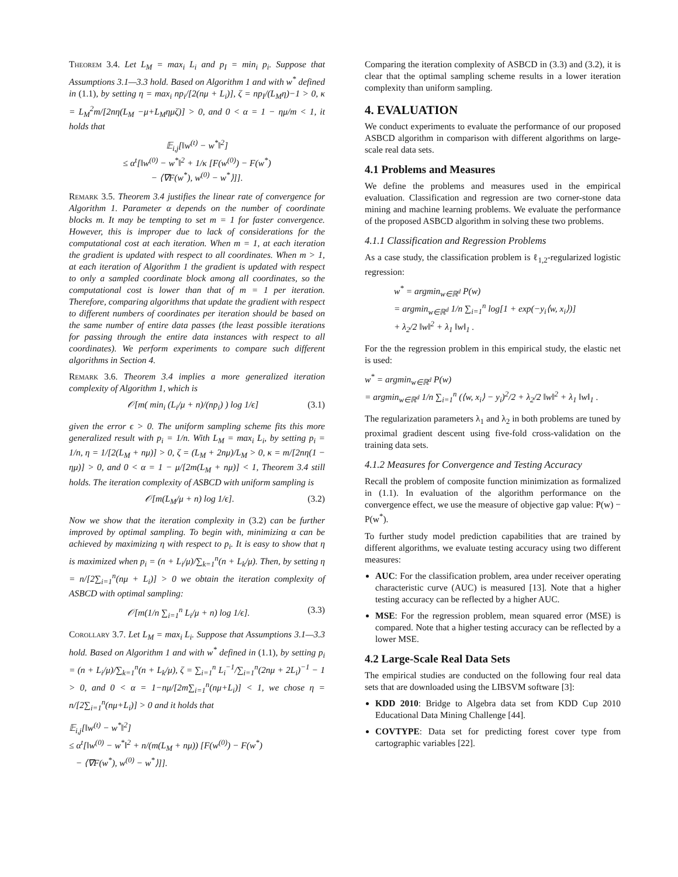Theorem 3.4. Let L<sub>M</sub> = max<sub>i</sub> L<sub>i</sub> and p<sub>I</sub> = min<sub>i</sub> p<sub>i</sub>. Suppose that Assumptions 3.1—3.3 hold. Based on Algorithm 1 and with w<sup>*</sup> defined in (1.1), by setting η = max<sub>i</sub> np<sub>i</sub>/[2(nμ + L<sub>i</sub>)], ζ = np<sub>I</sub>/(L<sub>M</sub>η)−1 > 0, κ = L<sub>M</sub><sup>2</sup>m/[2nη(L<sub>M</sub> −μ+L<sub>M</sub>ημζ)] > 0, and 0 < α = 1 − ημ/m < 1, it holds that
𝔼<sub>i,j</sub>[‖w<sup>(t)</sup> − w<sup>*</sup>‖<sup>2</sup>]
≤ α<sup>t</sup>[‖w<sup>(0)</sup> − w<sup>*</sup>‖<sup>2</sup> + 1/κ [F(w<sup>(0)</sup>) − F(w<sup>*</sup>)
− ⟨∇F(w<sup>*</sup>), w<sup>(0)</sup> − w<sup>*</sup>⟩]].
Remark 3.5. Theorem 3.4 justifies the linear rate of convergence for Algorithm 1. Parameter α depends on the number of coordinate blocks m. It may be tempting to set m = 1 for faster convergence. However, this is improper due to lack of considerations for the computational cost at each iteration. When m = 1, at each iteration the gradient is updated with respect to all coordinates. When m > 1, at each iteration of Algorithm 1 the gradient is updated with respect to only a sampled coordinate block among all coordinates, so the computational cost is lower than that of m = 1 per iteration. Therefore, comparing algorithms that update the gradient with respect to different numbers of coordinates per iteration should be based on the same number of entire data passes (the least possible iterations for passing through the entire data instances with respect to all coordinates). We perform experiments to compare such different algorithms in Section 4.
Remark 3.6. Theorem 3.4 implies a more generalized iteration complexity of Algorithm 1, which is
𝒪[m( min<sub>i</sub> (L<sub>i</sub>/μ + n)/(np<sub>i</sub>) ) log 1/ϵ] (3.1)
given the error ϵ > 0. The uniform sampling scheme fits this more generalized result with p<sub>i</sub> = 1/n. With L<sub>M</sub> = max<sub>i</sub> L<sub>i</sub>, by setting p<sub>i</sub> = 1/n, η = 1/[2(L<sub>M</sub> + nμ)] > 0, ζ = (L<sub>M</sub> + 2nμ)/L<sub>M</sub> > 0, κ = m/[2nη(1 − ημ)] > 0, and 0 < α = 1 − μ/[2m(L<sub>M</sub> + nμ)] < 1, Theorem 3.4 still holds. The iteration complexity of ASBCD with uniform sampling is
𝒪[m(L<sub>M</sub>/μ + n) log 1/ϵ]. (3.2)
Now we show that the iteration complexity in (3.2) can be further improved by optimal sampling. To begin with, minimizing α can be achieved by maximizing η with respect to p<sub>i</sub>. It is easy to show that η is maximized when p<sub>i</sub> = (n + L<sub>i</sub>/μ)/∑<sub>k=1</sub><sup>n</sup>(n + L<sub>k</sub>/μ). Then, by setting η = n/[2∑<sub>i=1</sub><sup>n</sup>(nμ + L<sub>i</sub>)] > 0 we obtain the iteration complexity of ASBCD with optimal sampling:
𝒪[m(1/n ∑<sub>i=1</sub><sup>n</sup> L<sub>i</sub>/μ + n) log 1/ϵ]. (3.3)
Corollary 3.7. Let L<sub>M</sub> = max<sub>i</sub> L<sub>i</sub>. Suppose that Assumptions 3.1—3.3 hold. Based on Algorithm 1 and with w<sup>*</sup> defined in (1.1), by setting p<sub>i</sub> = (n + L<sub>i</sub>/μ)/∑<sub>k=1</sub><sup>n</sup>(n + L<sub>k</sub>/μ), ζ = ∑<sub>i=1</sub><sup>n</sup> L<sub>i</sub><sup>−1</sup>/∑<sub>i=1</sub><sup>n</sup>(2nμ + 2L<sub>i</sub>)<sup>−1</sup> − 1 > 0, and 0 < α = 1−nμ/[2m∑<sub>i=1</sub><sup>n</sup>(nμ+L<sub>i</sub>)] < 1, we chose η = n/[2∑<sub>i=1</sub><sup>n</sup>(nμ+L<sub>i</sub>)] > 0 and it holds that
𝔼<sub>i,j</sub>[‖w<sup>(t)</sup> − w<sup>*</sup>‖<sup>2</sup>]
≤ α<sup>t</sup>[‖w<sup>(0)</sup> − w<sup>*</sup>‖<sup>2</sup> + n/(m(L<sub>M</sub> + nμ)) [F(w<sup>(0)</sup>) − F(w<sup>*</sup>)
− ⟨∇F(w<sup>*</sup>), w<sup>(0)</sup> − w<sup>*</sup>⟩]].
Comparing the iteration complexity of ASBCD in (3.3) and (3.2), it is clear that the optimal sampling scheme results in a lower iteration complexity than uniform sampling.
4. EVALUATION
We conduct experiments to evaluate the performance of our proposed ASBCD algorithm in comparison with different algorithms on large-scale real data sets.
4.1 Problems and Measures
We define the problems and measures used in the empirical evaluation. Classification and regression are two corner-stone data mining and machine learning problems. We evaluate the performance of the proposed ASBCD algorithm in solving these two problems.
4.1.1 Classification and Regression Problems
As a case study, the classification problem is ℓ<sub>1,2</sub>-regularized logistic regression:
w<sup>*</sup> = argmin<sub>w∈ℝ<sup>d</sup></sub> P(w)
= argmin<sub>w∈ℝ<sup>d</sup></sub> 1/n ∑<sub>i=1</sub><sup>n</sup> log[1 + exp(−y<sub>i</sub>⟨w, x<sub>i</sub>⟩)]
+ λ<sub>2</sub>/2 ‖w‖<sup>2</sup> + λ<sub>1</sub> ‖w‖<sub>1</sub> .
For the the regression problem in this empirical study, the elastic net is used:
w<sup>*</sup> = argmin<sub>w∈ℝ<sup>d</sup></sub> P(w)
= argmin<sub>w∈ℝ<sup>d</sup></sub> 1/n ∑<sub>i=1</sub><sup>n</sup> (⟨w, x<sub>i</sub>⟩ − y<sub>i</sub>)<sup>2</sup>/2 + λ<sub>2</sub>/2 ‖w‖<sup>2</sup> + λ<sub>1</sub> ‖w‖<sub>1</sub> .
The regularization parameters λ<sub>1</sub> and λ<sub>2</sub> in both problems are tuned by proximal gradient descent using five-fold cross-validation on the training data sets.
4.1.2 Measures for Convergence and Testing Accuracy
Recall the problem of composite function minimization as formalized in (1.1). In evaluation of the algorithm performance on the convergence effect, we use the measure of objective gap value: P(w) − P(w<sup>*</sup>).
To further study model prediction capabilities that are trained by different algorithms, we evaluate testing accuracy using two different measures:
AUC: For the classification problem, area under receiver operating characteristic curve (AUC) is measured [13]. Note that a higher testing accuracy can be reflected by a higher AUC.
MSE: For the regression problem, mean squared error (MSE) is compared. Note that a higher testing accuracy can be reflected by a lower MSE.
4.2 Large-Scale Real Data Sets
The empirical studies are conducted on the following four real data sets that are downloaded using the LIBSVM software [3]:
KDD 2010: Bridge to Algebra data set from KDD Cup 2010 Educational Data Mining Challenge [44].
COVTYPE: Data set for predicting forest cover type from cartographic variables [22].